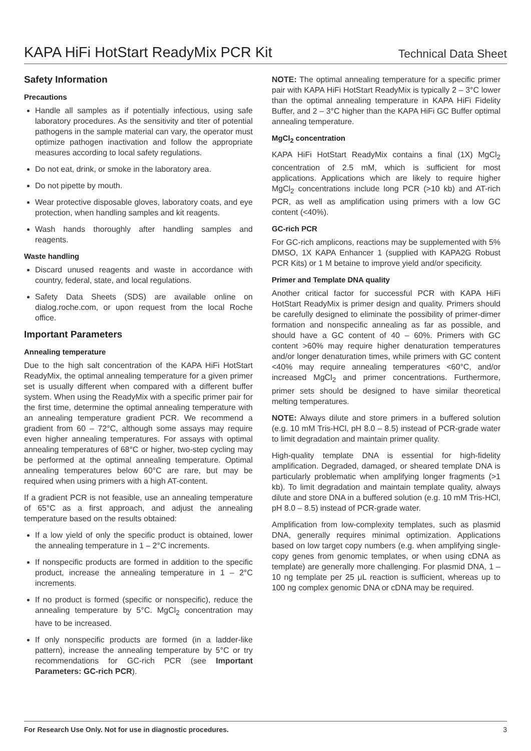KAPA HiFi HotStart ReadyMix PCR Kit
Technical Data Sheet
Safety Information
Precautions
Handle all samples as if potentially infectious, using safe laboratory procedures. As the sensitivity and titer of potential pathogens in the sample material can vary, the operator must optimize pathogen inactivation and follow the appropriate measures according to local safety regulations.
Do not eat, drink, or smoke in the laboratory area.
Do not pipette by mouth.
Wear protective disposable gloves, laboratory coats, and eye protection, when handling samples and kit reagents.
Wash hands thoroughly after handling samples and reagents.
Waste handling
Discard unused reagents and waste in accordance with country, federal, state, and local regulations.
Safety Data Sheets (SDS) are available online on dialog.roche.com, or upon request from the local Roche office.
Important Parameters
Annealing temperature
Due to the high salt concentration of the KAPA HiFi HotStart ReadyMix, the optimal annealing temperature for a given primer set is usually different when compared with a different buffer system. When using the ReadyMix with a specific primer pair for the first time, determine the optimal annealing temperature with an annealing temperature gradient PCR. We recommend a gradient from 60 – 72°C, although some assays may require even higher annealing temperatures. For assays with optimal annealing temperatures of 68°C or higher, two-step cycling may be performed at the optimal annealing temperature. Optimal annealing temperatures below 60°C are rare, but may be required when using primers with a high AT-content.
If a gradient PCR is not feasible, use an annealing temperature of 65°C as a first approach, and adjust the annealing temperature based on the results obtained:
If a low yield of only the specific product is obtained, lower the annealing temperature in 1 – 2°C increments.
If nonspecific products are formed in addition to the specific product, increase the annealing temperature in 1 – 2°C increments.
If no product is formed (specific or nonspecific), reduce the annealing temperature by 5°C. MgCl<sub>2</sub> concentration may have to be increased.
If only nonspecific products are formed (in a ladder-like pattern), increase the annealing temperature by 5°C or try recommendations for GC-rich PCR (see Important Parameters: GC-rich PCR).
NOTE: The optimal annealing temperature for a specific primer pair with KAPA HiFi HotStart ReadyMix is typically 2 – 3°C lower than the optimal annealing temperature in KAPA HiFi Fidelity Buffer, and 2 – 3°C higher than the KAPA HiFi GC Buffer optimal annealing temperature.
MgCl<sub>2</sub> concentration
KAPA HiFi HotStart ReadyMix contains a final (1X) MgCl<sub>2</sub> concentration of 2.5 mM, which is sufficient for most applications. Applications which are likely to require higher MgCl<sub>2</sub> concentrations include long PCR (>10 kb) and AT-rich PCR, as well as amplification using primers with a low GC content (<40%).
GC-rich PCR
For GC-rich amplicons, reactions may be supplemented with 5% DMSO, 1X KAPA Enhancer 1 (supplied with KAPA2G Robust PCR Kits) or 1 M betaine to improve yield and/or specificity.
Primer and Template DNA quality
Another critical factor for successful PCR with KAPA HiFi HotStart ReadyMix is primer design and quality. Primers should be carefully designed to eliminate the possibility of primer-dimer formation and nonspecific annealing as far as possible, and should have a GC content of 40 – 60%. Primers with GC content >60% may require higher denaturation temperatures and/or longer denaturation times, while primers with GC content <40% may require annealing temperatures <60°C, and/or increased MgCl<sub>2</sub> and primer concentrations. Furthermore, primer sets should be designed to have similar theoretical melting temperatures.
NOTE: Always dilute and store primers in a buffered solution (e.g. 10 mM Tris-HCl, pH 8.0 – 8.5) instead of PCR-grade water to limit degradation and maintain primer quality.
High-quality template DNA is essential for high-fidelity amplification. Degraded, damaged, or sheared template DNA is particularly problematic when amplifying longer fragments (>1 kb). To limit degradation and maintain template quality, always dilute and store DNA in a buffered solution (e.g. 10 mM Tris-HCl, pH 8.0 – 8.5) instead of PCR-grade water.
Amplification from low-complexity templates, such as plasmid DNA, generally requires minimal optimization. Applications based on low target copy numbers (e.g. when amplifying single-copy genes from genomic templates, or when using cDNA as template) are generally more challenging. For plasmid DNA, 1 – 10 ng template per 25 μL reaction is sufficient, whereas up to 100 ng complex genomic DNA or cDNA may be required.
For Research Use Only. Not for use in diagnostic procedures. 3